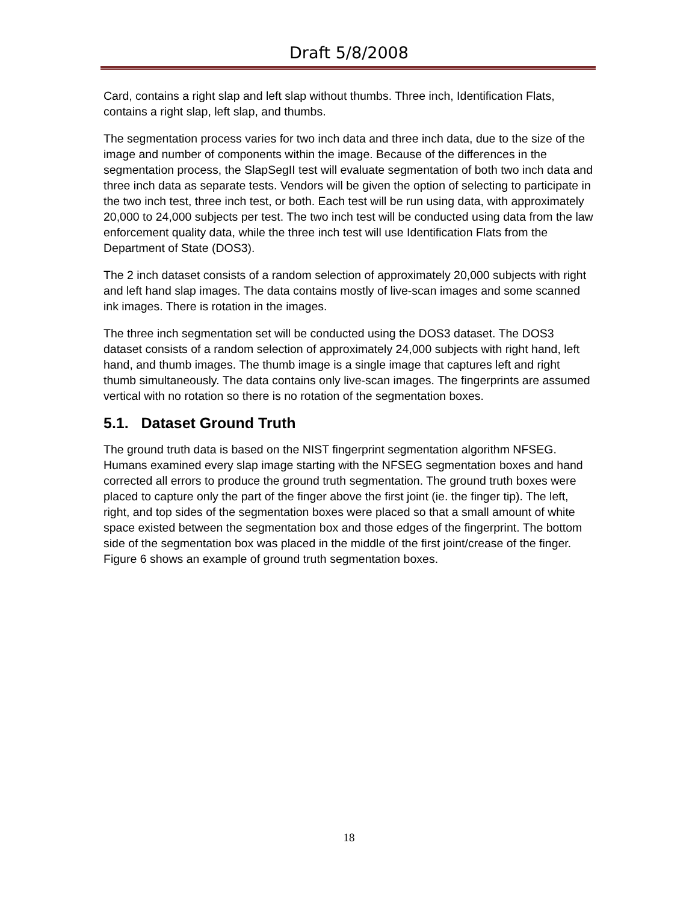Draft 5/8/2008
Card, contains a right slap and left slap without thumbs. Three inch, Identification Flats, contains a right slap, left slap, and thumbs.
The segmentation process varies for two inch data and three inch data, due to the size of the image and number of components within the image. Because of the differences in the segmentation process, the SlapSegII test will evaluate segmentation of both two inch data and three inch data as separate tests. Vendors will be given the option of selecting to participate in the two inch test, three inch test, or both. Each test will be run using data, with approximately 20,000 to 24,000 subjects per test. The two inch test will be conducted using data from the law enforcement quality data, while the three inch test will use Identification Flats from the Department of State (DOS3).
The 2 inch dataset consists of a random selection of approximately 20,000 subjects with right and left hand slap images. The data contains mostly of live-scan images and some scanned ink images. There is rotation in the images.
The three inch segmentation set will be conducted using the DOS3 dataset. The DOS3 dataset consists of a random selection of approximately 24,000 subjects with right hand, left hand, and thumb images. The thumb image is a single image that captures left and right thumb simultaneously. The data contains only live-scan images. The fingerprints are assumed vertical with no rotation so there is no rotation of the segmentation boxes.
5.1. Dataset Ground Truth
The ground truth data is based on the NIST fingerprint segmentation algorithm NFSEG. Humans examined every slap image starting with the NFSEG segmentation boxes and hand corrected all errors to produce the ground truth segmentation. The ground truth boxes were placed to capture only the part of the finger above the first joint (ie. the finger tip). The left, right, and top sides of the segmentation boxes were placed so that a small amount of white space existed between the segmentation box and those edges of the fingerprint. The bottom side of the segmentation box was placed in the middle of the first joint/crease of the finger. Figure 6 shows an example of ground truth segmentation boxes.
18